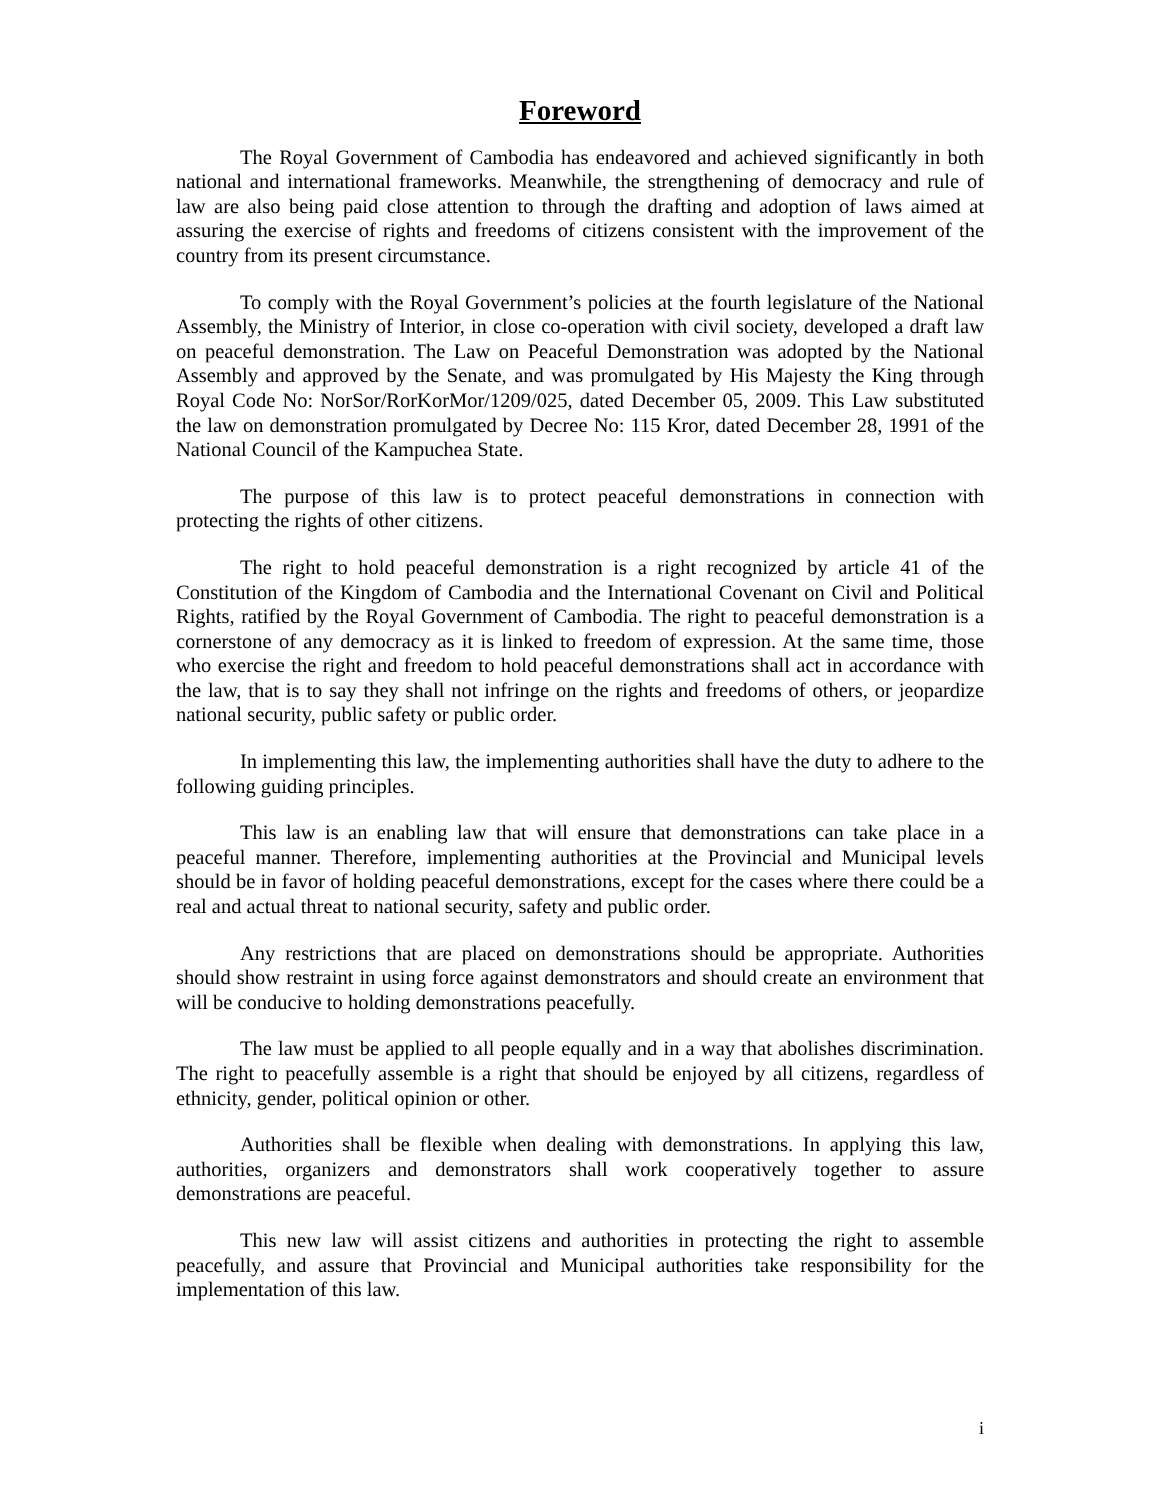Foreword
The Royal Government of Cambodia has endeavored and achieved significantly in both national and international frameworks. Meanwhile, the strengthening of democracy and rule of law are also being paid close attention to through the drafting and adoption of laws aimed at assuring the exercise of rights and freedoms of citizens consistent with the improvement of the country from its present circumstance.
To comply with the Royal Government’s policies at the fourth legislature of the National Assembly, the Ministry of Interior, in close co-operation with civil society, developed a draft law on peaceful demonstration. The Law on Peaceful Demonstration was adopted by the National Assembly and approved by the Senate, and was promulgated by His Majesty the King through Royal Code No: NorSor/RorKorMor/1209/025, dated December 05, 2009. This Law substituted the law on demonstration promulgated by Decree No: 115 Kror, dated December 28, 1991 of the National Council of the Kampuchea State.
The purpose of this law is to protect peaceful demonstrations in connection with protecting the rights of other citizens.
The right to hold peaceful demonstration is a right recognized by article 41 of the Constitution of the Kingdom of Cambodia and the International Covenant on Civil and Political Rights, ratified by the Royal Government of Cambodia. The right to peaceful demonstration is a cornerstone of any democracy as it is linked to freedom of expression. At the same time, those who exercise the right and freedom to hold peaceful demonstrations shall act in accordance with the law, that is to say they shall not infringe on the rights and freedoms of others, or jeopardize national security, public safety or public order.
In implementing this law, the implementing authorities shall have the duty to adhere to the following guiding principles.
This law is an enabling law that will ensure that demonstrations can take place in a peaceful manner. Therefore, implementing authorities at the Provincial and Municipal levels should be in favor of holding peaceful demonstrations, except for the cases where there could be a real and actual threat to national security, safety and public order.
Any restrictions that are placed on demonstrations should be appropriate. Authorities should show restraint in using force against demonstrators and should create an environment that will be conducive to holding demonstrations peacefully.
The law must be applied to all people equally and in a way that abolishes discrimination. The right to peacefully assemble is a right that should be enjoyed by all citizens, regardless of ethnicity, gender, political opinion or other.
Authorities shall be flexible when dealing with demonstrations. In applying this law, authorities, organizers and demonstrators shall work cooperatively together to assure demonstrations are peaceful.
This new law will assist citizens and authorities in protecting the right to assemble peacefully, and assure that Provincial and Municipal authorities take responsibility for the implementation of this law.
i